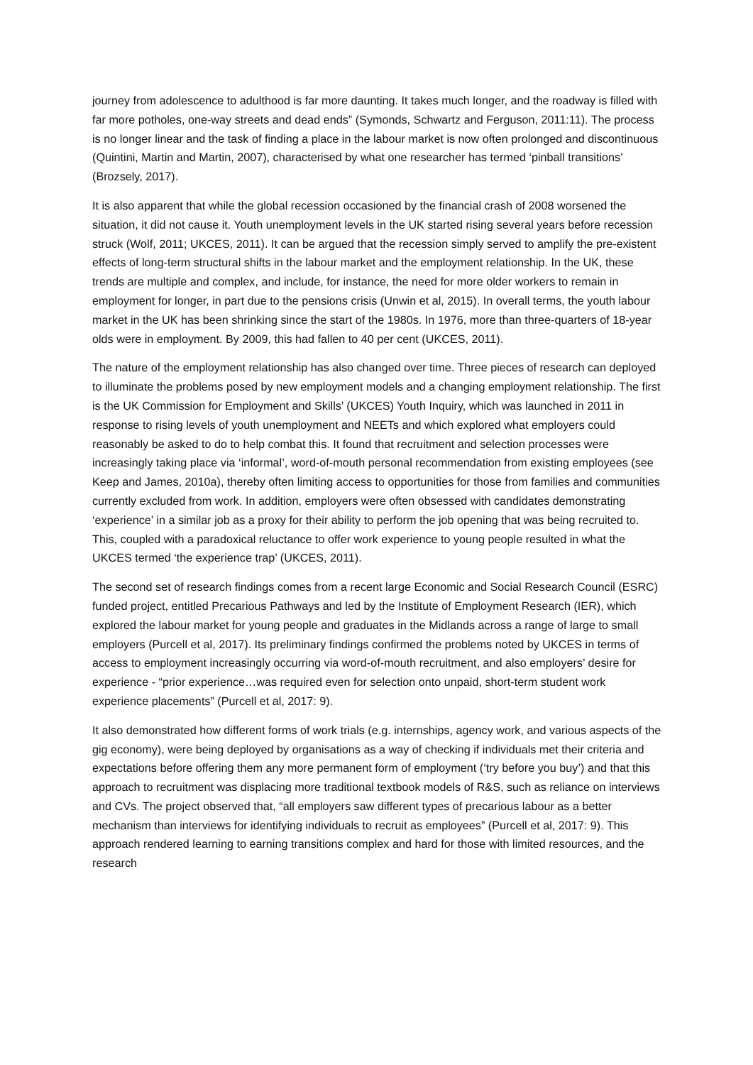journey from adolescence to adulthood is far more daunting. It takes much longer, and the roadway is filled with far more potholes, one-way streets and dead ends” (Symonds, Schwartz and Ferguson, 2011:11). The process is no longer linear and the task of finding a place in the labour market is now often prolonged and discontinuous (Quintini, Martin and Martin, 2007), characterised by what one researcher has termed ‘pinball transitions’ (Brozsely, 2017).
It is also apparent that while the global recession occasioned by the financial crash of 2008 worsened the situation, it did not cause it. Youth unemployment levels in the UK started rising several years before recession struck (Wolf, 2011; UKCES, 2011). It can be argued that the recession simply served to amplify the pre-existent effects of long-term structural shifts in the labour market and the employment relationship. In the UK, these trends are multiple and complex, and include, for instance, the need for more older workers to remain in employment for longer, in part due to the pensions crisis (Unwin et al, 2015). In overall terms, the youth labour market in the UK has been shrinking since the start of the 1980s. In 1976, more than three-quarters of 18-year olds were in employment. By 2009, this had fallen to 40 per cent (UKCES, 2011).
The nature of the employment relationship has also changed over time. Three pieces of research can deployed to illuminate the problems posed by new employment models and a changing employment relationship. The first is the UK Commission for Employment and Skills’ (UKCES) Youth Inquiry, which was launched in 2011 in response to rising levels of youth unemployment and NEETs and which explored what employers could reasonably be asked to do to help combat this. It found that recruitment and selection processes were increasingly taking place via ‘informal’, word-of-mouth personal recommendation from existing employees (see Keep and James, 2010a), thereby often limiting access to opportunities for those from families and communities currently excluded from work. In addition, employers were often obsessed with candidates demonstrating ‘experience’ in a similar job as a proxy for their ability to perform the job opening that was being recruited to. This, coupled with a paradoxical reluctance to offer work experience to young people resulted in what the UKCES termed ‘the experience trap’ (UKCES, 2011).
The second set of research findings comes from a recent large Economic and Social Research Council (ESRC) funded project, entitled Precarious Pathways and led by the Institute of Employment Research (IER), which explored the labour market for young people and graduates in the Midlands across a range of large to small employers (Purcell et al, 2017). Its preliminary findings confirmed the problems noted by UKCES in terms of access to employment increasingly occurring via word-of-mouth recruitment, and also employers’ desire for experience - “prior experience…was required even for selection onto unpaid, short-term student work experience placements” (Purcell et al, 2017: 9).
It also demonstrated how different forms of work trials (e.g. internships, agency work, and various aspects of the gig economy), were being deployed by organisations as a way of checking if individuals met their criteria and expectations before offering them any more permanent form of employment (‘try before you buy’) and that this approach to recruitment was displacing more traditional textbook models of R&S, such as reliance on interviews and CVs. The project observed that, “all employers saw different types of precarious labour as a better mechanism than interviews for identifying individuals to recruit as employees” (Purcell et al, 2017: 9). This approach rendered learning to earning transitions complex and hard for those with limited resources, and the research